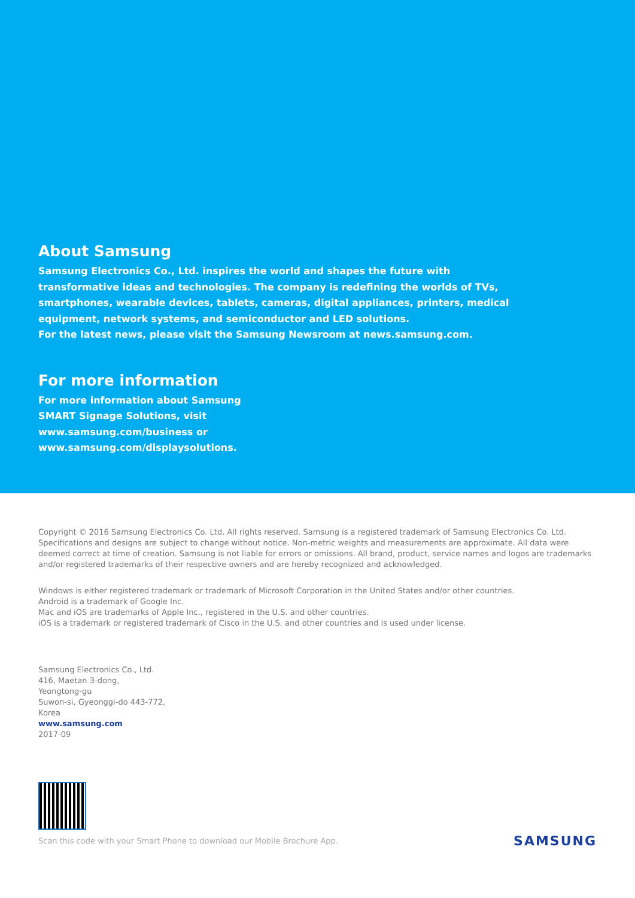About Samsung
Samsung Electronics Co., Ltd. inspires the world and shapes the future with
transformative ideas and technologies. The company is redefining the worlds of TVs,
smartphones, wearable devices, tablets, cameras, digital appliances, printers, medical
equipment, network systems, and semiconductor and LED solutions.
For the latest news, please visit the Samsung Newsroom at news.samsung.com.
For more information
For more information about Samsung
SMART Signage Solutions, visit
www.samsung.com/business or
www.samsung.com/displaysolutions.
Copyright © 2016 Samsung Electronics Co. Ltd. All rights reserved. Samsung is a registered trademark of Samsung Electronics Co. Ltd. Specifications and designs are subject to change without notice. Non-metric weights and measurements are approximate. All data were deemed correct at time of creation. Samsung is not liable for errors or omissions. All brand, product, service names and logos are trademarks and/or registered trademarks of their respective owners and are hereby recognized and acknowledged.
Windows is either registered trademark or trademark of Microsoft Corporation in the United States and/or other countries.
Android is a trademark of Google Inc.
Mac and iOS are trademarks of Apple Inc., registered in the U.S. and other countries.
iOS is a trademark or registered trademark of Cisco in the U.S. and other countries and is used under license.
Samsung Electronics Co., Ltd.
416, Maetan 3-dong,
Yeongtong-gu
Suwon-si, Gyeonggi-do 443-772,
Korea
www.samsung.com
2017-09
Scan this code with your Smart Phone to download our Mobile Brochure App.
SAMSUNG